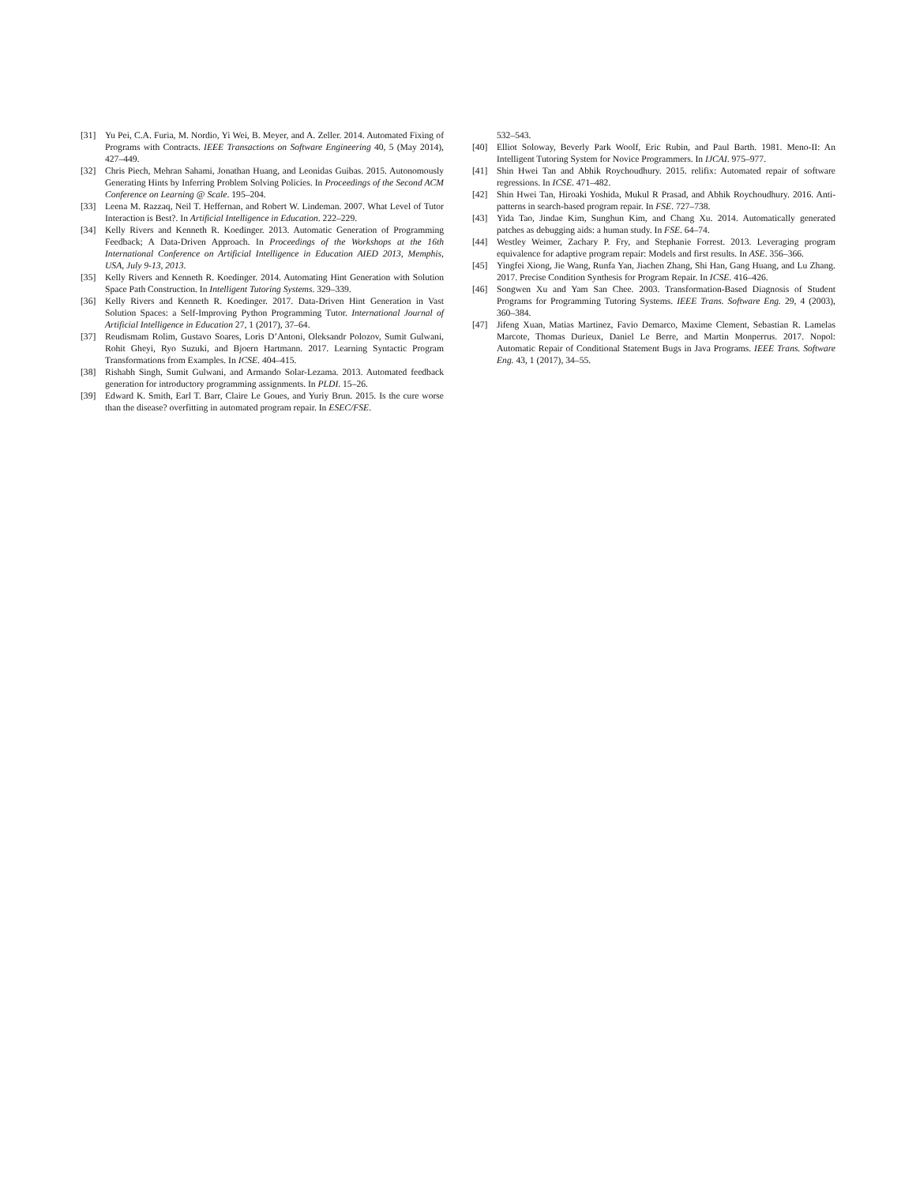[31] Yu Pei, C.A. Furia, M. Nordio, Yi Wei, B. Meyer, and A. Zeller. 2014. Automated Fixing of Programs with Contracts. IEEE Transactions on Software Engineering 40, 5 (May 2014), 427–449.
[32] Chris Piech, Mehran Sahami, Jonathan Huang, and Leonidas Guibas. 2015. Autonomously Generating Hints by Inferring Problem Solving Policies. In Proceedings of the Second ACM Conference on Learning @ Scale. 195–204.
[33] Leena M. Razzaq, Neil T. Heffernan, and Robert W. Lindeman. 2007. What Level of Tutor Interaction is Best?. In Artificial Intelligence in Education. 222–229.
[34] Kelly Rivers and Kenneth R. Koedinger. 2013. Automatic Generation of Programming Feedback; A Data-Driven Approach. In Proceedings of the Workshops at the 16th International Conference on Artificial Intelligence in Education AIED 2013, Memphis, USA, July 9-13, 2013.
[35] Kelly Rivers and Kenneth R. Koedinger. 2014. Automating Hint Generation with Solution Space Path Construction. In Intelligent Tutoring Systems. 329–339.
[36] Kelly Rivers and Kenneth R. Koedinger. 2017. Data-Driven Hint Generation in Vast Solution Spaces: a Self-Improving Python Programming Tutor. International Journal of Artificial Intelligence in Education 27, 1 (2017), 37–64.
[37] Reudismam Rolim, Gustavo Soares, Loris D’Antoni, Oleksandr Polozov, Sumit Gulwani, Rohit Gheyi, Ryo Suzuki, and Bjoern Hartmann. 2017. Learning Syntactic Program Transformations from Examples. In ICSE. 404–415.
[38] Rishabh Singh, Sumit Gulwani, and Armando Solar-Lezama. 2013. Automated feedback generation for introductory programming assignments. In PLDI. 15–26.
[39] Edward K. Smith, Earl T. Barr, Claire Le Goues, and Yuriy Brun. 2015. Is the cure worse than the disease? overfitting in automated program repair. In ESEC/FSE.
532–543.
[40] Elliot Soloway, Beverly Park Woolf, Eric Rubin, and Paul Barth. 1981. Meno-II: An Intelligent Tutoring System for Novice Programmers. In IJCAI. 975–977.
[41] Shin Hwei Tan and Abhik Roychoudhury. 2015. relifix: Automated repair of software regressions. In ICSE. 471–482.
[42] Shin Hwei Tan, Hiroaki Yoshida, Mukul R Prasad, and Abhik Roychoudhury. 2016. Anti-patterns in search-based program repair. In FSE. 727–738.
[43] Yida Tao, Jindae Kim, Sunghun Kim, and Chang Xu. 2014. Automatically generated patches as debugging aids: a human study. In FSE. 64–74.
[44] Westley Weimer, Zachary P. Fry, and Stephanie Forrest. 2013. Leveraging program equivalence for adaptive program repair: Models and first results. In ASE. 356–366.
[45] Yingfei Xiong, Jie Wang, Runfa Yan, Jiachen Zhang, Shi Han, Gang Huang, and Lu Zhang. 2017. Precise Condition Synthesis for Program Repair. In ICSE. 416–426.
[46] Songwen Xu and Yam San Chee. 2003. Transformation-Based Diagnosis of Student Programs for Programming Tutoring Systems. IEEE Trans. Software Eng. 29, 4 (2003), 360–384.
[47] Jifeng Xuan, Matias Martinez, Favio Demarco, Maxime Clement, Sebastian R. Lamelas Marcote, Thomas Durieux, Daniel Le Berre, and Martin Monperrus. 2017. Nopol: Automatic Repair of Conditional Statement Bugs in Java Programs. IEEE Trans. Software Eng. 43, 1 (2017), 34–55.